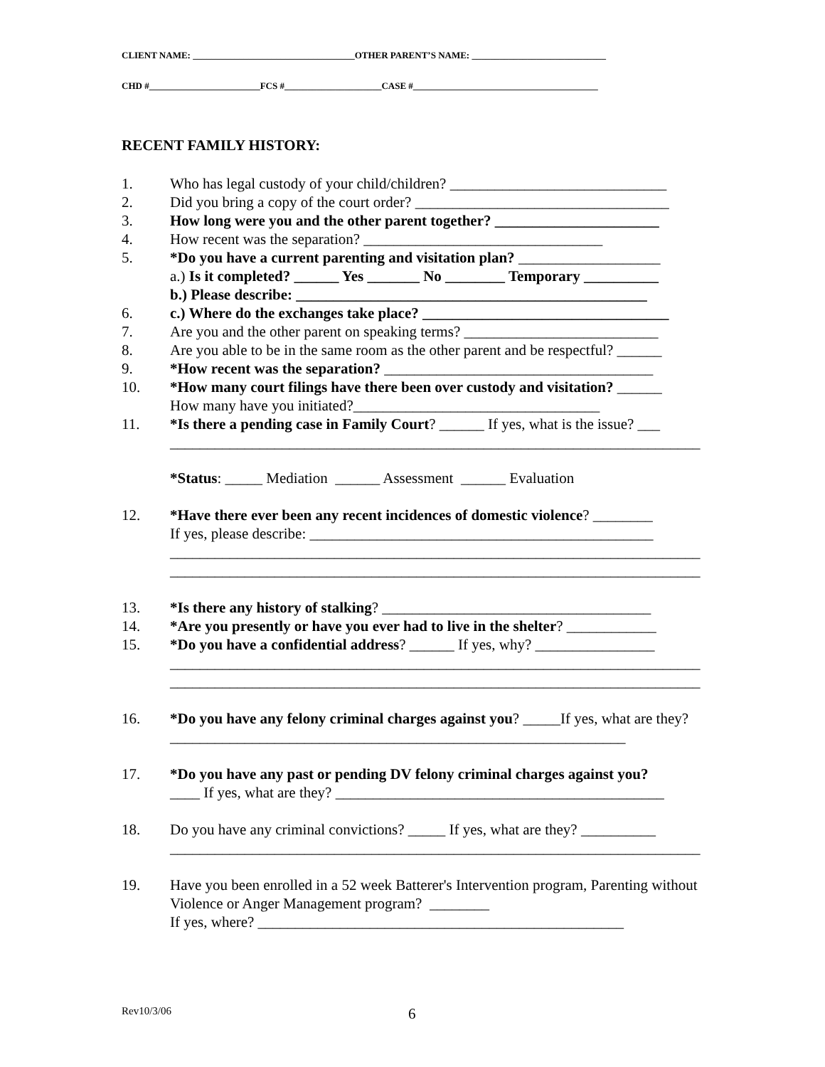CLIENT NAME: ___________________________________OTHER PARENT’S NAME: _____________________________
CHD #________________________FCS #_____________________CASE #________________________________________
RECENT FAMILY HISTORY:
1. Who has legal custody of your child/children? _____________________________
2. Did you bring a copy of the court order? __________________________________
3. How long were you and the other parent together? ______________________
4. How recent was the separation? ________________________________
5. *Do you have a current parenting and visitation plan? ___________________
a.) Is it completed? ______ Yes _______ No ________ Temporary __________
b.) Please describe: _______________________________________________
6. c.) Where do the exchanges take place? _________________________________
7. Are you and the other parent on speaking terms? __________________________
8. Are you able to be in the same room as the other parent and be respectful? ______
9. *How recent was the separation? ____________________________________
10. *How many court filings have there been over custody and visitation? ______
How many have you initiated?_________________________________
11. *Is there a pending case in Family Court? ______ If yes, what is the issue? ___
_______________________________________________________________________
*Status: _____ Mediation ______ Assessment ______ Evaluation
12. *Have there ever been any recent incidences of domestic violence? ________
If yes, please describe: ______________________________________________
_______________________________________________________________________
_______________________________________________________________________
13. *Is there any history of stalking? ____________________________________
14. *Are you presently or have you ever had to live in the shelter? ____________
15. *Do you have a confidential address? ______ If yes, why? ________________
_______________________________________________________________________
_______________________________________________________________________
16. *Do you have any felony criminal charges against you? _____If yes, what are they? _____________________________________________________________
17. *Do you have any past or pending DV felony criminal charges against you?
____ If yes, what are they? ____________________________________________
18. Do you have any criminal convictions? _____ If yes, what are they? __________
_______________________________________________________________________
19. Have you been enrolled in a 52 week Batterer's Intervention program, Parenting without Violence or Anger Management program? ________
If yes, where? _________________________________________________
Rev10/3/06 6